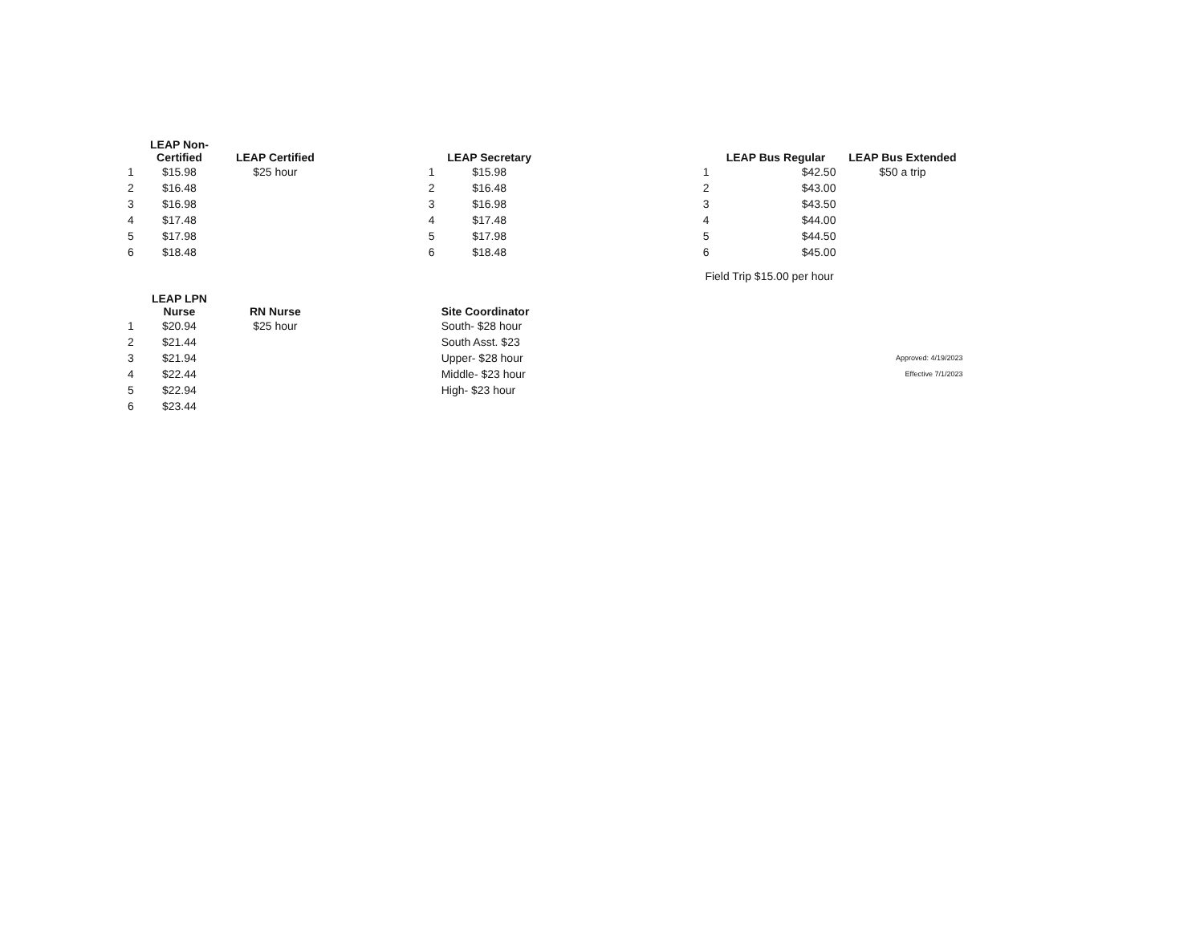| | LEAP Non- Certified | LEAP Certified | | | LEAP Secretary | | | LEAP Bus Regular | LEAP Bus Extended |
| --- | --- | --- | --- | --- | --- | --- | --- | --- | --- |
| 1 | $15.98 | $25 hour | | 1 | $15.98 | | 1 | $42.50 | $50 a trip |
| 2 | $16.48 | | | 2 | $16.48 | | 2 | $43.00 | |
| 3 | $16.98 | | | 3 | $16.98 | | 3 | $43.50 | |
| 4 | $17.48 | | | 4 | $17.48 | | 4 | $44.00 | |
| 5 | $17.98 | | | 5 | $17.98 | | 5 | $44.50 | |
| 6 | $18.48 | | | 6 | $18.48 | | 6 | $45.00 | |
| | | | | | | | Field Trip $15.00 per hour | | |
| | LEAP LPN Nurse | RN Nurse | | | Site Coordinator | | | | |
| 1 | $20.94 | $25 hour | | | South- $28 hour | | | | |
| 2 | $21.44 | | | | South Asst. $23 | | | | |
| 3 | $21.94 | | | | Upper- $28 hour | | | | Approved: 4/19/2023 |
| 4 | $22.44 | | | | Middle- $23 hour | | | | Effective 7/1/2023 |
| 5 | $22.94 | | | | High- $23 hour | | | | |
| 6 | $23.44 | | | | | | | | |